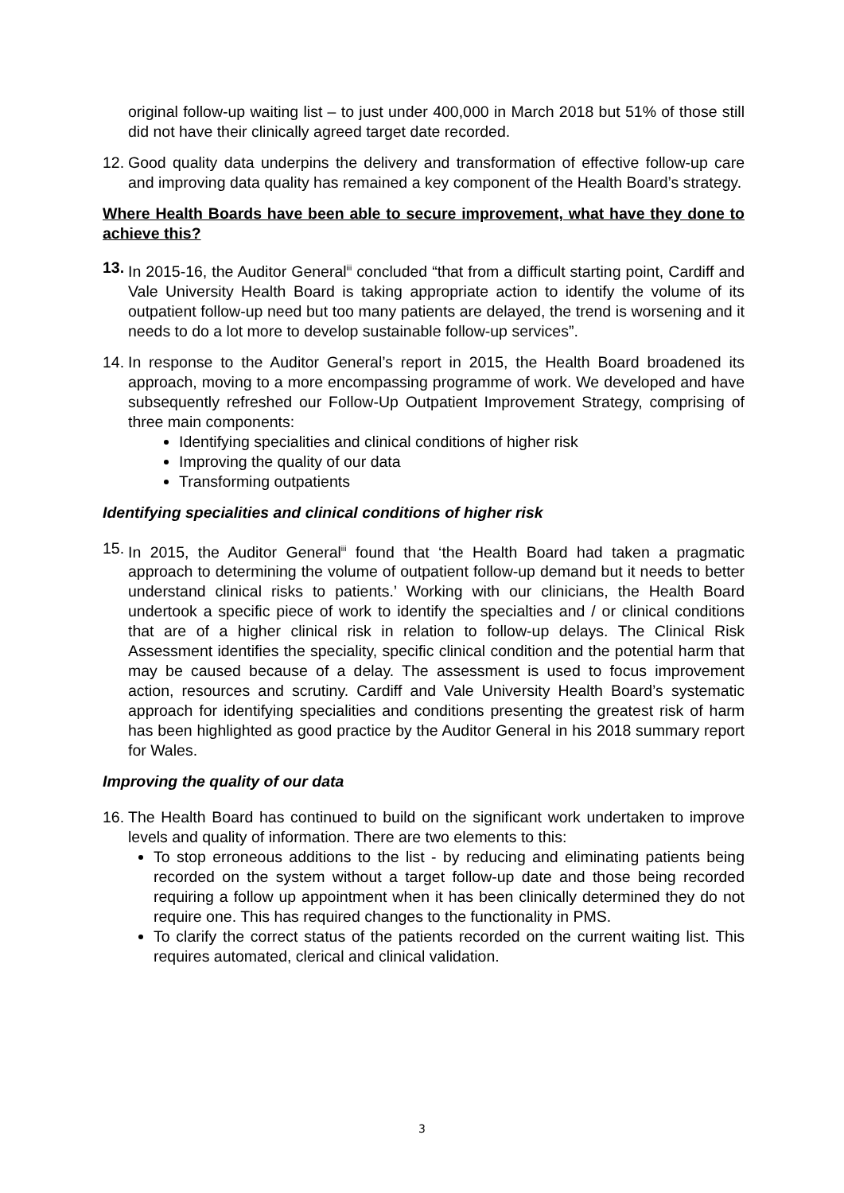original follow-up waiting list – to just under 400,000 in March 2018 but 51% of those still did not have their clinically agreed target date recorded.
12.
Good quality data underpins the delivery and transformation of effective follow-up care and improving data quality has remained a key component of the Health Board’s strategy.
Where Health Boards have been able to secure improvement, what have they done to achieve this?
13.
In 2015-16, the Auditor General<sup>iii</sup> concluded “that from a difficult starting point, Cardiff and Vale University Health Board is taking appropriate action to identify the volume of its outpatient follow-up need but too many patients are delayed, the trend is worsening and it needs to do a lot more to develop sustainable follow-up services”.
14.
In response to the Auditor General’s report in 2015, the Health Board broadened its approach, moving to a more encompassing programme of work. We developed and have subsequently refreshed our Follow-Up Outpatient Improvement Strategy, comprising of three main components:
Identifying specialities and clinical conditions of higher risk
Improving the quality of our data
Transforming outpatients
Identifying specialities and clinical conditions of higher risk
15.
In 2015, the Auditor General<sup>iii</sup> found that ‘the Health Board had taken a pragmatic approach to determining the volume of outpatient follow-up demand but it needs to better understand clinical risks to patients.’ Working with our clinicians, the Health Board undertook a specific piece of work to identify the specialties and / or clinical conditions that are of a higher clinical risk in relation to follow-up delays. The Clinical Risk Assessment identifies the speciality, specific clinical condition and the potential harm that may be caused because of a delay. The assessment is used to focus improvement action, resources and scrutiny. Cardiff and Vale University Health Board’s systematic approach for identifying specialities and conditions presenting the greatest risk of harm has been highlighted as good practice by the Auditor General in his 2018 summary report for Wales.
Improving the quality of our data
16.
The Health Board has continued to build on the significant work undertaken to improve levels and quality of information. There are two elements to this:
To stop erroneous additions to the list - by reducing and eliminating patients being recorded on the system without a target follow-up date and those being recorded requiring a follow up appointment when it has been clinically determined they do not require one. This has required changes to the functionality in PMS.
To clarify the correct status of the patients recorded on the current waiting list. This requires automated, clerical and clinical validation.
3